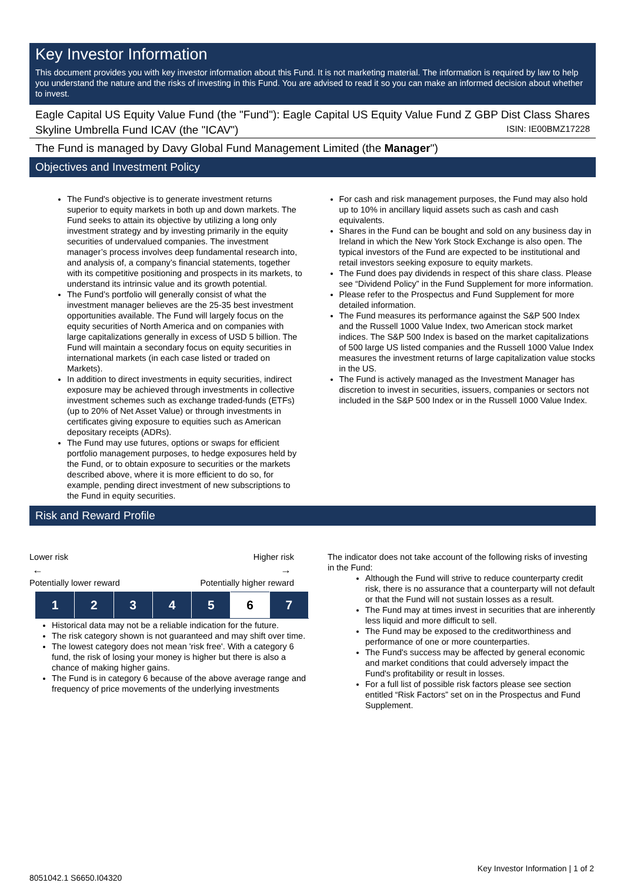Key Investor Information
This document provides you with key investor information about this Fund. It is not marketing material. The information is required by law to help you understand the nature and the risks of investing in this Fund. You are advised to read it so you can make an informed decision about whether to invest.
Eagle Capital US Equity Value Fund (the "Fund"): Eagle Capital US Equity Value Fund Z GBP Dist Class Shares
Skyline Umbrella Fund ICAV (the "ICAV") ISIN: IE00BMZ17228
The Fund is managed by Davy Global Fund Management Limited (the Manager")
Objectives and Investment Policy
The Fund's objective is to generate investment returns superior to equity markets in both up and down markets. The Fund seeks to attain its objective by utilizing a long only investment strategy and by investing primarily in the equity securities of undervalued companies. The investment manager’s process involves deep fundamental research into, and analysis of, a company’s financial statements, together with its competitive positioning and prospects in its markets, to understand its intrinsic value and its growth potential.
The Fund’s portfolio will generally consist of what the investment manager believes are the 25-35 best investment opportunities available. The Fund will largely focus on the equity securities of North America and on companies with large capitalizations generally in excess of USD 5 billion. The Fund will maintain a secondary focus on equity securities in international markets (in each case listed or traded on Markets).
In addition to direct investments in equity securities, indirect exposure may be achieved through investments in collective investment schemes such as exchange traded-funds (ETFs) (up to 20% of Net Asset Value) or through investments in certificates giving exposure to equities such as American depositary receipts (ADRs).
The Fund may use futures, options or swaps for efficient portfolio management purposes, to hedge exposures held by the Fund, or to obtain exposure to securities or the markets described above, where it is more efficient to do so, for example, pending direct investment of new subscriptions to the Fund in equity securities.
For cash and risk management purposes, the Fund may also hold up to 10% in ancillary liquid assets such as cash and cash equivalents.
Shares in the Fund can be bought and sold on any business day in Ireland in which the New York Stock Exchange is also open. The typical investors of the Fund are expected to be institutional and retail investors seeking exposure to equity markets.
The Fund does pay dividends in respect of this share class. Please see “Dividend Policy” in the Fund Supplement for more information.
Please refer to the Prospectus and Fund Supplement for more detailed information.
The Fund measures its performance against the S&P 500 Index and the Russell 1000 Value Index, two American stock market indices. The S&P 500 Index is based on the market capitalizations of 500 large US listed companies and the Russell 1000 Value Index measures the investment returns of large capitalization value stocks in the US.
The Fund is actively managed as the Investment Manager has discretion to invest in securities, issuers, companies or sectors not included in the S&P 500 Index or in the Russell 1000 Value Index.
Risk and Reward Profile
Lower risk Higher risk
← →
Potentially lower reward Potentially higher reward
| 1 | 2 | 3 | 4 | 5 | 6 | 7 |
Historical data may not be a reliable indication for the future.
The risk category shown is not guaranteed and may shift over time.
The lowest category does not mean 'risk free'. With a category 6 fund, the risk of losing your money is higher but there is also a chance of making higher gains.
The Fund is in category 6 because of the above average range and frequency of price movements of the underlying investments
The indicator does not take account of the following risks of investing in the Fund:
Although the Fund will strive to reduce counterparty credit risk, there is no assurance that a counterparty will not default or that the Fund will not sustain losses as a result.
The Fund may at times invest in securities that are inherently less liquid and more difficult to sell.
The Fund may be exposed to the creditworthiness and performance of one or more counterparties.
The Fund's success may be affected by general economic and market conditions that could adversely impact the Fund's profitability or result in losses.
For a full list of possible risk factors please see section entitled “Risk Factors” set on in the Prospectus and Fund Supplement.
Key Investor Information | 1 of 2
8051042.1 S6650.I04320